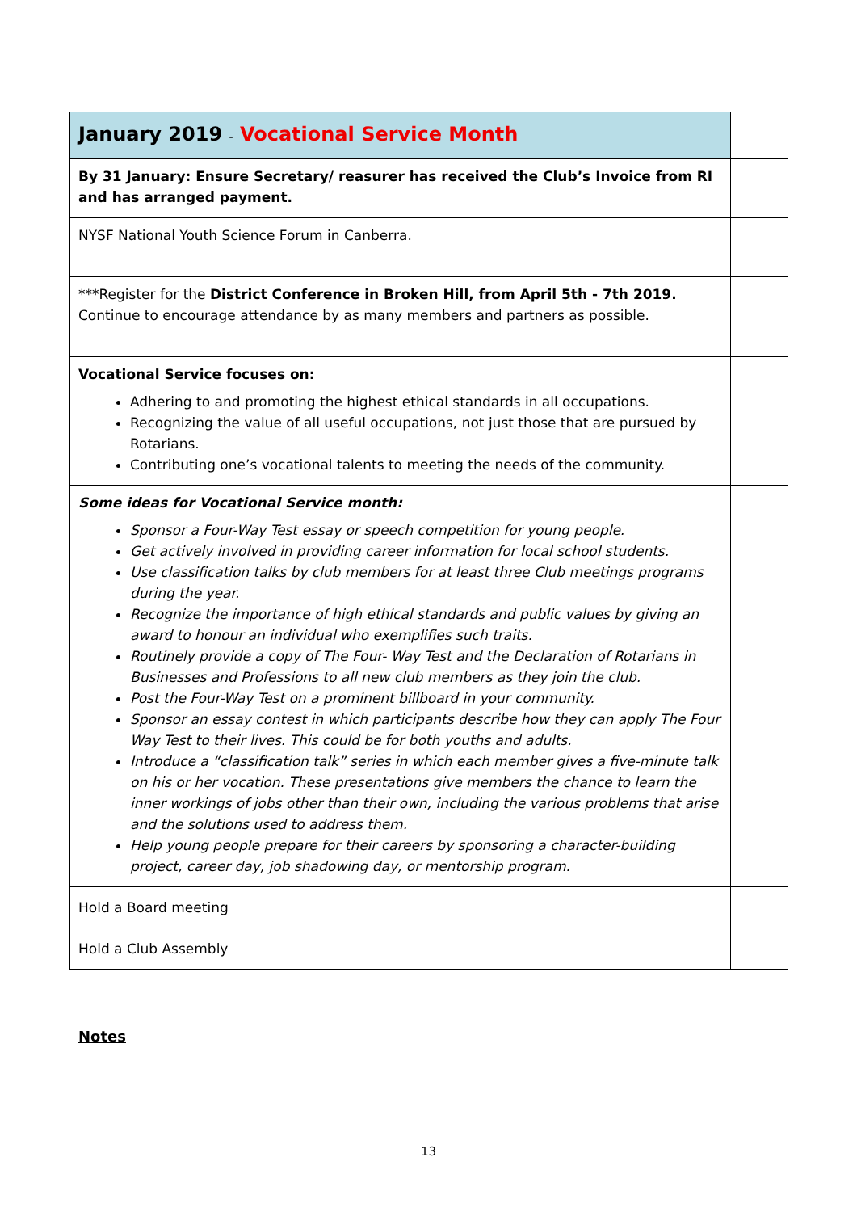| January 2019 - Vocational Service Month | |
| By 31 January: Ensure Secretary/ reasurer has received the Club’s Invoice from RI and has arranged payment. | |
| NYSF National Youth Science Forum in Canberra. | |
| ***Register for the District Conference in Broken Hill, from April 5th - 7th 2019. Continue to encourage attendance by as many members and partners as possible. | |
| Vocational Service focuses on: Adhering to and promoting the highest ethical standards in all occupations. Recognizing the value of all useful occupations, not just those that are pursued by Rotarians. Contributing one’s vocational talents to meeting the needs of the community. | |
| Some ideas for Vocational Service month: Sponsor a Four-Way Test essay or speech competition for young people. Get actively involved in providing career information for local school students. Use classification talks by club members for at least three Club meetings programs during the year. Recognize the importance of high ethical standards and public values by giving an award to honour an individual who exemplifies such traits. Routinely provide a copy of The Four- Way Test and the Declaration of Rotarians in Businesses and Professions to all new club members as they join the club. Post the Four-Way Test on a prominent billboard in your community. Sponsor an essay contest in which participants describe how they can apply The Four Way Test to their lives. This could be for both youths and adults. Introduce a “classification talk” series in which each member gives a five-minute talk on his or her vocation. These presentations give members the chance to learn the inner workings of jobs other than their own, including the various problems that arise and the solutions used to address them. Help young people prepare for their careers by sponsoring a character-building project, career day, job shadowing day, or mentorship program. | |
| Hold a Board meeting | |
| Hold a Club Assembly | |
Notes
13